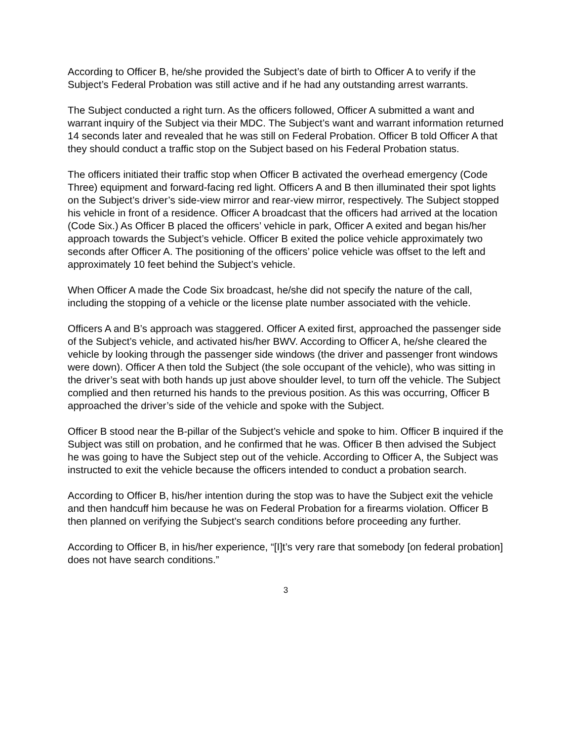According to Officer B, he/she provided the Subject’s date of birth to Officer A to verify if the Subject’s Federal Probation was still active and if he had any outstanding arrest warrants.
The Subject conducted a right turn. As the officers followed, Officer A submitted a want and warrant inquiry of the Subject via their MDC. The Subject’s want and warrant information returned 14 seconds later and revealed that he was still on Federal Probation. Officer B told Officer A that they should conduct a traffic stop on the Subject based on his Federal Probation status.
The officers initiated their traffic stop when Officer B activated the overhead emergency (Code Three) equipment and forward-facing red light. Officers A and B then illuminated their spot lights on the Subject’s driver’s side-view mirror and rear-view mirror, respectively. The Subject stopped his vehicle in front of a residence. Officer A broadcast that the officers had arrived at the location (Code Six.) As Officer B placed the officers’ vehicle in park, Officer A exited and began his/her approach towards the Subject’s vehicle. Officer B exited the police vehicle approximately two seconds after Officer A. The positioning of the officers’ police vehicle was offset to the left and approximately 10 feet behind the Subject’s vehicle.
When Officer A made the Code Six broadcast, he/she did not specify the nature of the call, including the stopping of a vehicle or the license plate number associated with the vehicle.
Officers A and B’s approach was staggered. Officer A exited first, approached the passenger side of the Subject’s vehicle, and activated his/her BWV. According to Officer A, he/she cleared the vehicle by looking through the passenger side windows (the driver and passenger front windows were down). Officer A then told the Subject (the sole occupant of the vehicle), who was sitting in the driver’s seat with both hands up just above shoulder level, to turn off the vehicle. The Subject complied and then returned his hands to the previous position. As this was occurring, Officer B approached the driver’s side of the vehicle and spoke with the Subject.
Officer B stood near the B-pillar of the Subject’s vehicle and spoke to him. Officer B inquired if the Subject was still on probation, and he confirmed that he was. Officer B then advised the Subject he was going to have the Subject step out of the vehicle. According to Officer A, the Subject was instructed to exit the vehicle because the officers intended to conduct a probation search.
According to Officer B, his/her intention during the stop was to have the Subject exit the vehicle and then handcuff him because he was on Federal Probation for a firearms violation. Officer B then planned on verifying the Subject’s search conditions before proceeding any further.
According to Officer B, in his/her experience, “[I]t’s very rare that somebody [on federal probation] does not have search conditions.”
3